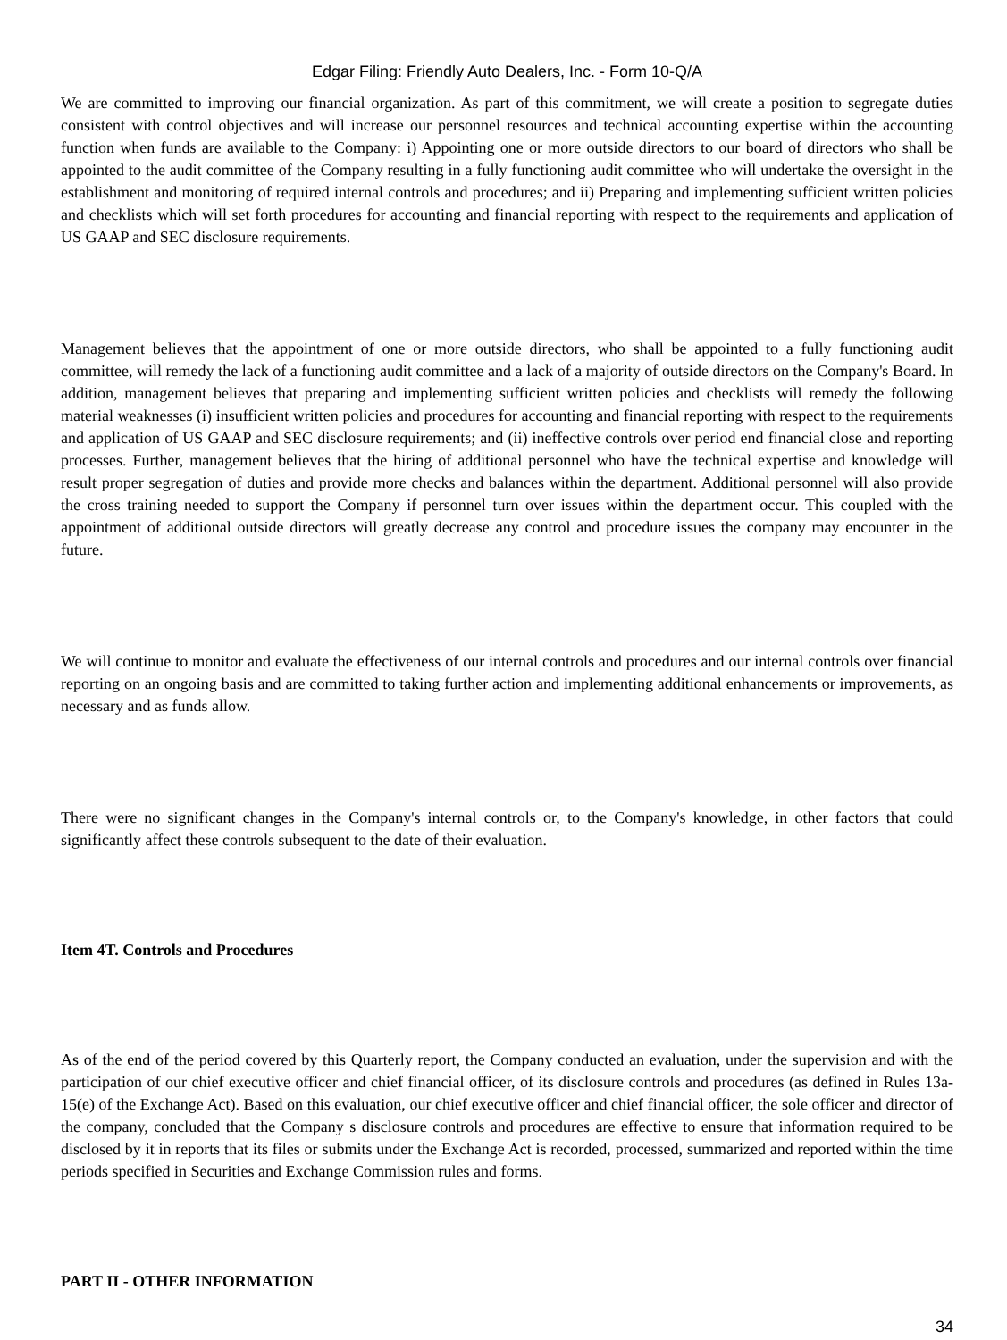Edgar Filing: Friendly Auto Dealers, Inc. - Form 10-Q/A
We are committed to improving our financial organization. As part of this commitment, we will create a position to segregate duties consistent with control objectives and will increase our personnel resources and technical accounting expertise within the accounting function when funds are available to the Company: i) Appointing one or more outside directors to our board of directors who shall be appointed to the audit committee of the Company resulting in a fully functioning audit committee who will undertake the oversight in the establishment and monitoring of required internal controls and procedures; and ii) Preparing and implementing sufficient written policies and checklists which will set forth procedures for accounting and financial reporting with respect to the requirements and application of US GAAP and SEC disclosure requirements.
Management believes that the appointment of one or more outside directors, who shall be appointed to a fully functioning audit committee, will remedy the lack of a functioning audit committee and a lack of a majority of outside directors on the Company's Board. In addition, management believes that preparing and implementing sufficient written policies and checklists will remedy the following material weaknesses (i) insufficient written policies and procedures for accounting and financial reporting with respect to the requirements and application of US GAAP and SEC disclosure requirements; and (ii) ineffective controls over period end financial close and reporting processes. Further, management believes that the hiring of additional personnel who have the technical expertise and knowledge will result proper segregation of duties and provide more checks and balances within the department. Additional personnel will also provide the cross training needed to support the Company if personnel turn over issues within the department occur. This coupled with the appointment of additional outside directors will greatly decrease any control and procedure issues the company may encounter in the future.
We will continue to monitor and evaluate the effectiveness of our internal controls and procedures and our internal controls over financial reporting on an ongoing basis and are committed to taking further action and implementing additional enhancements or improvements, as necessary and as funds allow.
There were no significant changes in the Company's internal controls or, to the Company's knowledge, in other factors that could significantly affect these controls subsequent to the date of their evaluation.
Item 4T. Controls and Procedures
As of the end of the period covered by this Quarterly report, the Company conducted an evaluation, under the supervision and with the participation of our chief executive officer and chief financial officer, of its disclosure controls and procedures (as defined in Rules 13a-15(e) of the Exchange Act). Based on this evaluation, our chief executive officer and chief financial officer, the sole officer and director of the company, concluded that the Company s disclosure controls and procedures are effective to ensure that information required to be disclosed by it in reports that its files or submits under the Exchange Act is recorded, processed, summarized and reported within the time periods specified in Securities and Exchange Commission rules and forms.
PART II - OTHER INFORMATION
34